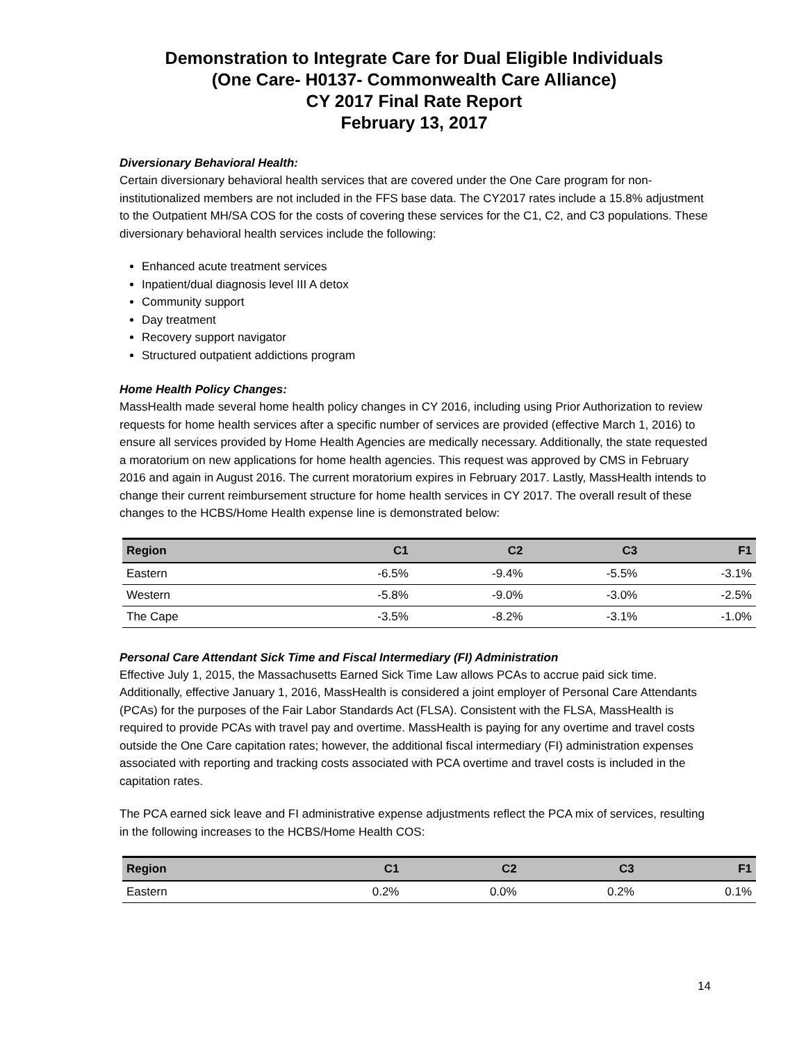Demonstration to Integrate Care for Dual Eligible Individuals
(One Care- H0137- Commonwealth Care Alliance)
CY 2017 Final Rate Report
February 13, 2017
Diversionary Behavioral Health:
Certain diversionary behavioral health services that are covered under the One Care program for non-institutionalized members are not included in the FFS base data. The CY2017 rates include a 15.8% adjustment to the Outpatient MH/SA COS for the costs of covering these services for the C1, C2, and C3 populations. These diversionary behavioral health services include the following:
Enhanced acute treatment services
Inpatient/dual diagnosis level III A detox
Community support
Day treatment
Recovery support navigator
Structured outpatient addictions program
Home Health Policy Changes:
MassHealth made several home health policy changes in CY 2016, including using Prior Authorization to review requests for home health services after a specific number of services are provided (effective March 1, 2016) to ensure all services provided by Home Health Agencies are medically necessary. Additionally, the state requested a moratorium on new applications for home health agencies. This request was approved by CMS in February 2016 and again in August 2016. The current moratorium expires in February 2017. Lastly, MassHealth intends to change their current reimbursement structure for home health services in CY 2017. The overall result of these changes to the HCBS/Home Health expense line is demonstrated below:
| Region | C1 | C2 | C3 | F1 |
| --- | --- | --- | --- | --- |
| Eastern | -6.5% | -9.4% | -5.5% | -3.1% |
| Western | -5.8% | -9.0% | -3.0% | -2.5% |
| The Cape | -3.5% | -8.2% | -3.1% | -1.0% |
Personal Care Attendant Sick Time and Fiscal Intermediary (FI) Administration
Effective July 1, 2015, the Massachusetts Earned Sick Time Law allows PCAs to accrue paid sick time. Additionally, effective January 1, 2016, MassHealth is considered a joint employer of Personal Care Attendants (PCAs) for the purposes of the Fair Labor Standards Act (FLSA). Consistent with the FLSA, MassHealth is required to provide PCAs with travel pay and overtime. MassHealth is paying for any overtime and travel costs outside the One Care capitation rates; however, the additional fiscal intermediary (FI) administration expenses associated with reporting and tracking costs associated with PCA overtime and travel costs is included in the capitation rates.
The PCA earned sick leave and FI administrative expense adjustments reflect the PCA mix of services, resulting in the following increases to the HCBS/Home Health COS:
| Region | C1 | C2 | C3 | F1 |
| --- | --- | --- | --- | --- |
| Eastern | 0.2% | 0.0% | 0.2% | 0.1% |
14